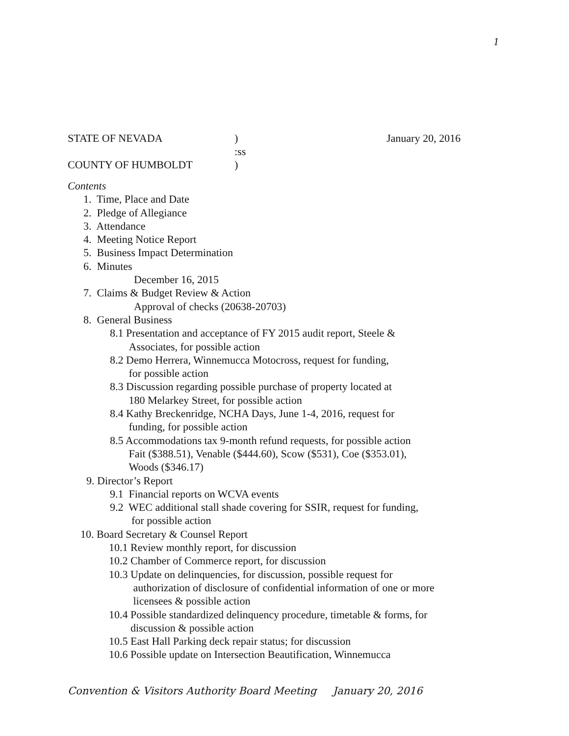1
STATE OF NEVADA) January 20, 2016
:ss
COUNTY OF HUMBOLDT)
Contents
1. Time, Place and Date
2. Pledge of Allegiance
3. Attendance
4. Meeting Notice Report
5. Business Impact Determination
6. Minutes
December 16, 2015
7. Claims & Budget Review & Action
Approval of checks (20638-20703)
8. General Business
8.1 Presentation and acceptance of FY 2015 audit report, Steele &
Associates, for possible action
8.2 Demo Herrera, Winnemucca Motocross, request for funding,
for possible action
8.3 Discussion regarding possible purchase of property located at
180 Melarkey Street, for possible action
8.4 Kathy Breckenridge, NCHA Days, June 1-4, 2016, request for
funding, for possible action
8.5 Accommodations tax 9-month refund requests, for possible action
Fait ($388.51), Venable ($444.60), Scow ($531), Coe ($353.01),
Woods ($346.17)
9. Director’s Report
9.1 Financial reports on WCVA events
9.2 WEC additional stall shade covering for SSIR, request for funding,
for possible action
10. Board Secretary & Counsel Report
10.1 Review monthly report, for discussion
10.2 Chamber of Commerce report, for discussion
10.3 Update on delinquencies, for discussion, possible request for
authorization of disclosure of confidential information of one or more
licensees & possible action
10.4 Possible standardized delinquency procedure, timetable & forms, for
discussion & possible action
10.5 East Hall Parking deck repair status; for discussion
10.6 Possible update on Intersection Beautification, Winnemucca
Convention & Visitors Authority Board Meeting January 20, 2016